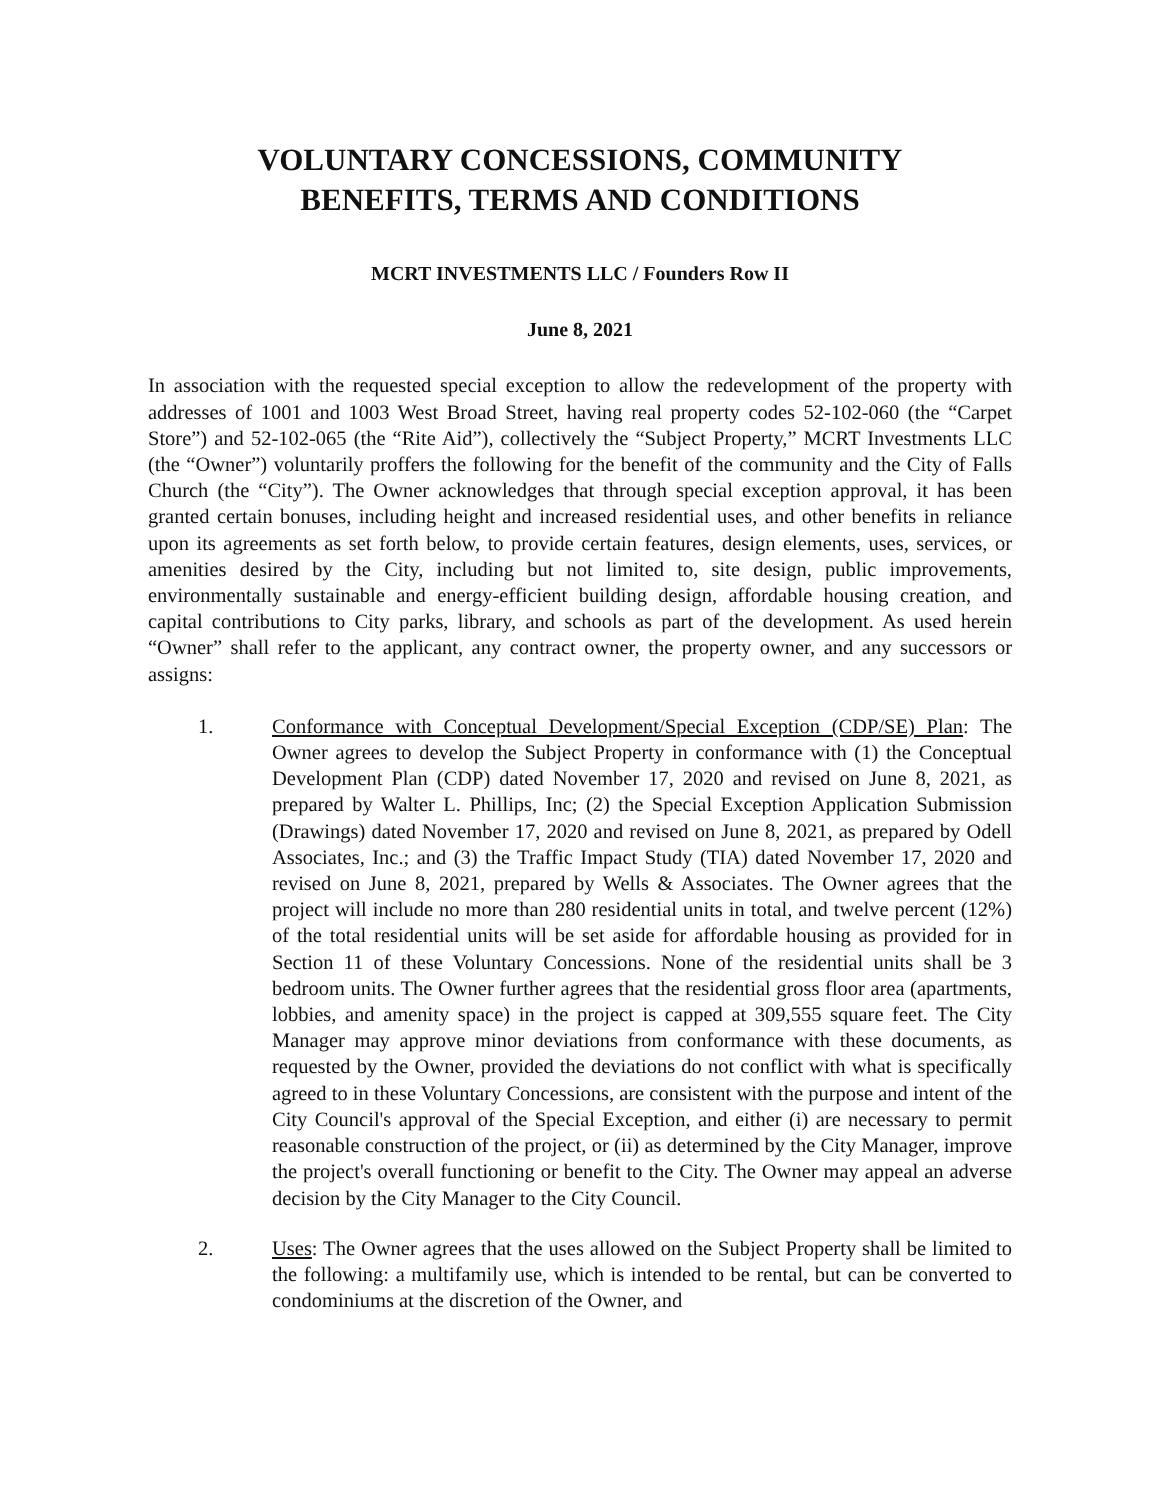VOLUNTARY CONCESSIONS, COMMUNITY
BENEFITS, TERMS AND CONDITIONS
MCRT INVESTMENTS LLC / Founders Row II
June 8, 2021
In association with the requested special exception to allow the redevelopment of the property with addresses of 1001 and 1003 West Broad Street, having real property codes 52-102-060 (the “Carpet Store”) and 52-102-065 (the “Rite Aid”), collectively the “Subject Property,” MCRT Investments LLC (the “Owner”) voluntarily proffers the following for the benefit of the community and the City of Falls Church (the “City”). The Owner acknowledges that through special exception approval, it has been granted certain bonuses, including height and increased residential uses, and other benefits in reliance upon its agreements as set forth below, to provide certain features, design elements, uses, services, or amenities desired by the City, including but not limited to, site design, public improvements, environmentally sustainable and energy-efficient building design, affordable housing creation, and capital contributions to City parks, library, and schools as part of the development. As used herein “Owner” shall refer to the applicant, any contract owner, the property owner, and any successors or assigns:
1. Conformance with Conceptual Development/Special Exception (CDP/SE) Plan: The Owner agrees to develop the Subject Property in conformance with (1) the Conceptual Development Plan (CDP) dated November 17, 2020 and revised on June 8, 2021, as prepared by Walter L. Phillips, Inc; (2) the Special Exception Application Submission (Drawings) dated November 17, 2020 and revised on June 8, 2021, as prepared by Odell Associates, Inc.; and (3) the Traffic Impact Study (TIA) dated November 17, 2020 and revised on June 8, 2021, prepared by Wells & Associates. The Owner agrees that the project will include no more than 280 residential units in total, and twelve percent (12%) of the total residential units will be set aside for affordable housing as provided for in Section 11 of these Voluntary Concessions. None of the residential units shall be 3 bedroom units. The Owner further agrees that the residential gross floor area (apartments, lobbies, and amenity space) in the project is capped at 309,555 square feet. The City Manager may approve minor deviations from conformance with these documents, as requested by the Owner, provided the deviations do not conflict with what is specifically agreed to in these Voluntary Concessions, are consistent with the purpose and intent of the City Council's approval of the Special Exception, and either (i) are necessary to permit reasonable construction of the project, or (ii) as determined by the City Manager, improve the project's overall functioning or benefit to the City. The Owner may appeal an adverse decision by the City Manager to the City Council.
2. Uses: The Owner agrees that the uses allowed on the Subject Property shall be limited to the following: a multifamily use, which is intended to be rental, but can be converted to condominiums at the discretion of the Owner, and